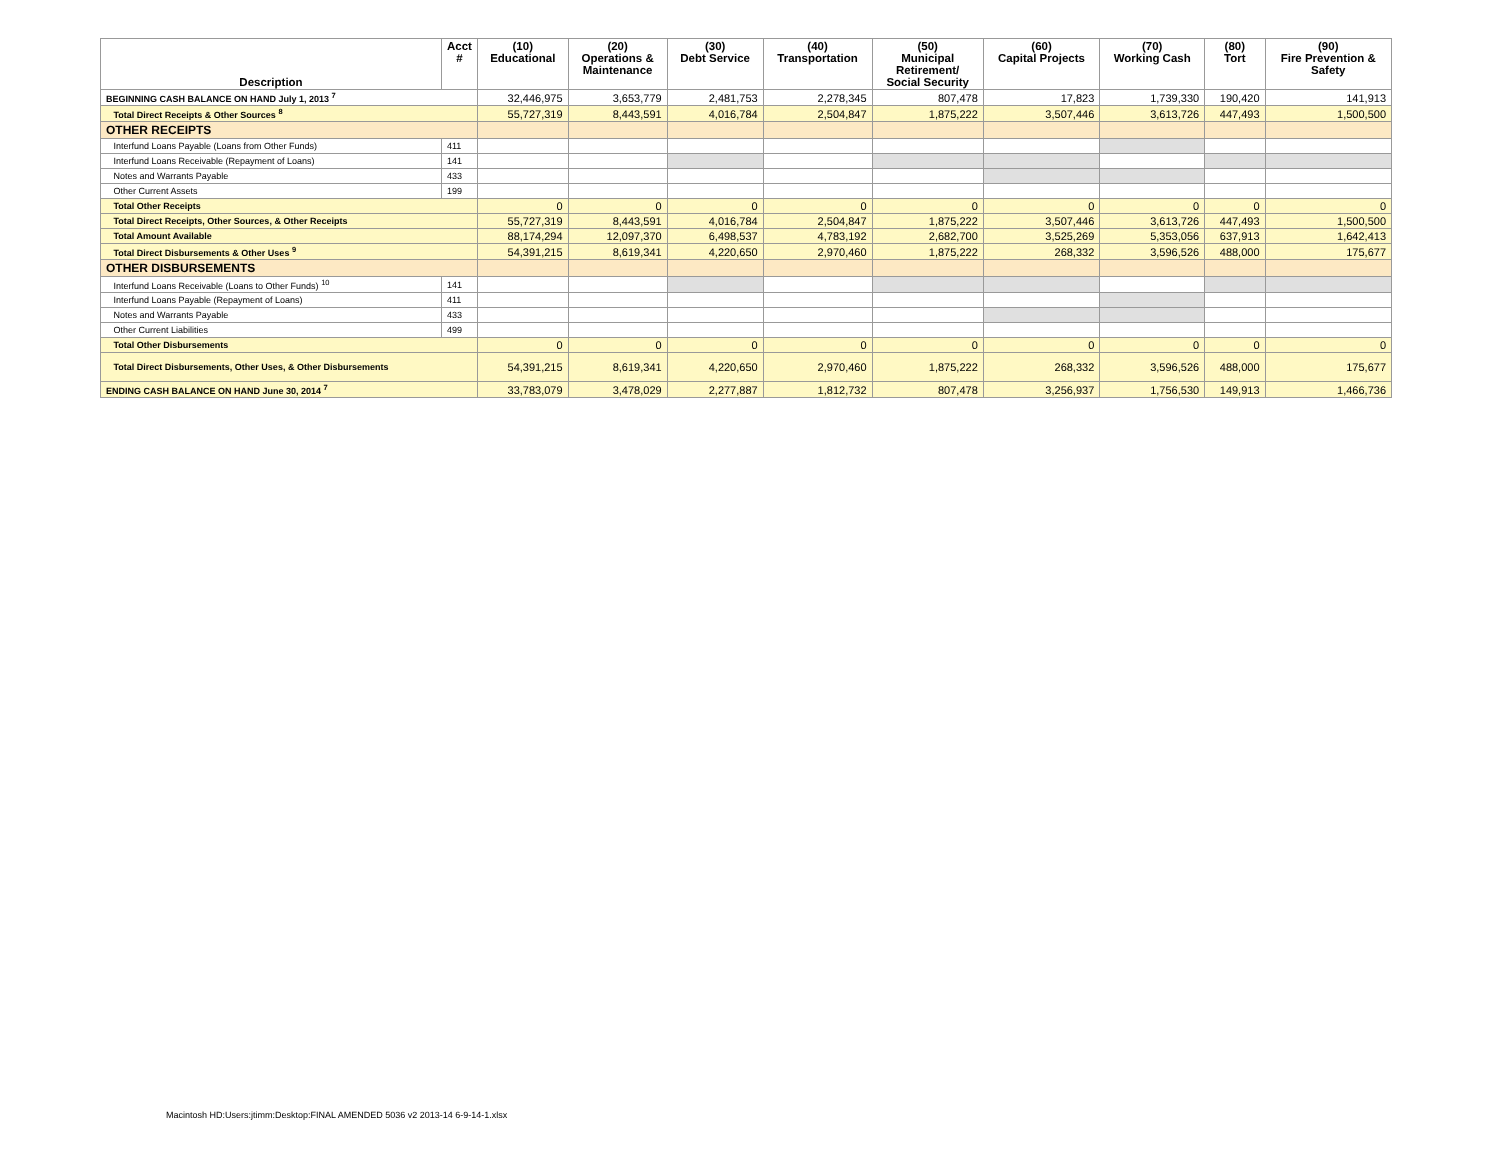| Description | Acct # | (10) Educational | (20) Operations & Maintenance | (30) Debt Service | (40) Transportation | (50) Municipal Retirement/ Social Security | (60) Capital Projects | (70) Working Cash | (80) Tort | (90) Fire Prevention & Safety |
| --- | --- | --- | --- | --- | --- | --- | --- | --- | --- | --- |
| BEGINNING CASH BALANCE ON HAND July 1, 2013 <sup>7</sup> | | 32,446,975 | 3,653,779 | 2,481,753 | 2,278,345 | 807,478 | 17,823 | 1,739,330 | 190,420 | 141,913 |
| Total Direct Receipts & Other Sources <sup>8</sup> | | 55,727,319 | 8,443,591 | 4,016,784 | 2,504,847 | 1,875,222 | 3,507,446 | 3,613,726 | 447,493 | 1,500,500 |
| OTHER RECEIPTS | | | | | | | | | | |
| Interfund Loans Payable (Loans from Other Funds) | 411 | | | | | | | | | |
| Interfund Loans Receivable (Repayment of Loans) | 141 | | | | | | | | | |
| Notes and Warrants Payable | 433 | | | | | | | | | |
| Other Current Assets | 199 | | | | | | | | | |
| Total Other Receipts | | 0 | 0 | 0 | 0 | 0 | 0 | 0 | 0 | 0 |
| Total Direct Receipts, Other Sources, & Other Receipts | | 55,727,319 | 8,443,591 | 4,016,784 | 2,504,847 | 1,875,222 | 3,507,446 | 3,613,726 | 447,493 | 1,500,500 |
| Total Amount Available | | 88,174,294 | 12,097,370 | 6,498,537 | 4,783,192 | 2,682,700 | 3,525,269 | 5,353,056 | 637,913 | 1,642,413 |
| Total Direct Disbursements & Other Uses <sup>9</sup> | | 54,391,215 | 8,619,341 | 4,220,650 | 2,970,460 | 1,875,222 | 268,332 | 3,596,526 | 488,000 | 175,677 |
| OTHER DISBURSEMENTS | | | | | | | | | | |
| Interfund Loans Receivable (Loans to Other Funds) <sup>10</sup> | 141 | | | | | | | | | |
| Interfund Loans Payable (Repayment of Loans) | 411 | | | | | | | | | |
| Notes and Warrants Payable | 433 | | | | | | | | | |
| Other Current Liabilities | 499 | | | | | | | | | |
| Total Other Disbursements | | 0 | 0 | 0 | 0 | 0 | 0 | 0 | 0 | 0 |
| Total Direct Disbursements, Other Uses, & Other Disbursements | | 54,391,215 | 8,619,341 | 4,220,650 | 2,970,460 | 1,875,222 | 268,332 | 3,596,526 | 488,000 | 175,677 |
| ENDING CASH BALANCE ON HAND June 30, 2014 <sup>7</sup> | | 33,783,079 | 3,478,029 | 2,277,887 | 1,812,732 | 807,478 | 3,256,937 | 1,756,530 | 149,913 | 1,466,736 |
Macintosh HD:Users:jtimm:Desktop:FINAL AMENDED 5036 v2 2013-14 6-9-14-1.xlsx